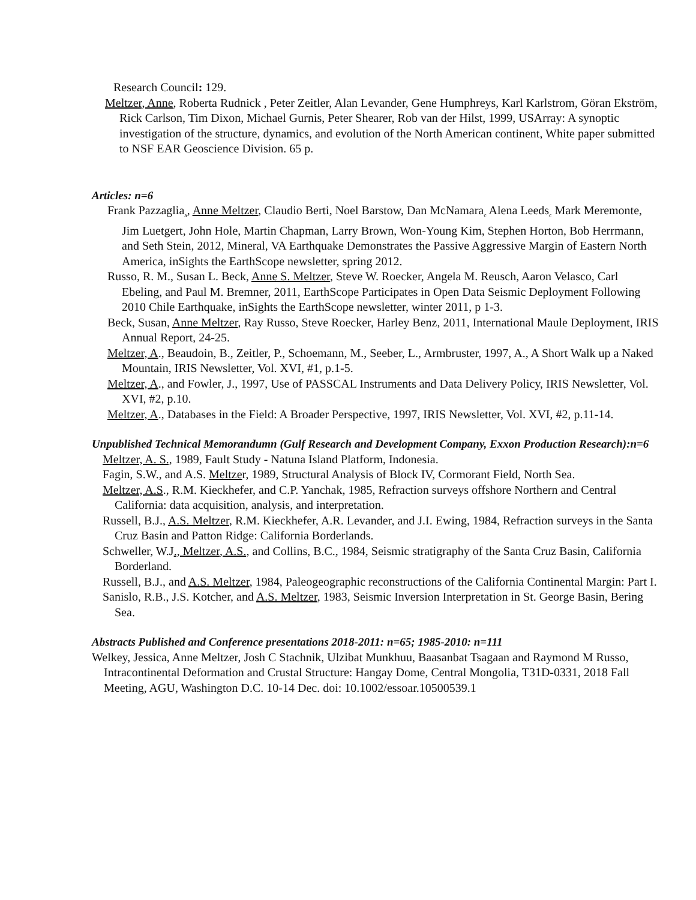Research Council: 129.
Meltzer, Anne, Roberta Rudnick , Peter Zeitler, Alan Levander, Gene Humphreys, Karl Karlstrom, Göran Ekström, Rick Carlson, Tim Dixon, Michael Gurnis, Peter Shearer, Rob van der Hilst, 1999, USArray: A synoptic investigation of the structure, dynamics, and evolution of the North American continent, White paper submitted to NSF EAR Geoscience Division. 65 p.
Articles: n=6
Frank Pazzaglia<sub>a</sub>, Anne Meltzer, Claudio Berti, Noel Barstow, Dan McNamara<sub>c</sub> Alena Leeds<sub>c</sub> Mark Meremonte, Jim Luetgert, John Hole, Martin Chapman, Larry Brown, Won-Young Kim, Stephen Horton, Bob Herrmann, and Seth Stein, 2012, Mineral, VA Earthquake Demonstrates the Passive Aggressive Margin of Eastern North America, inSights the EarthScope newsletter, spring 2012.
Russo, R. M., Susan L. Beck, Anne S. Meltzer, Steve W. Roecker, Angela M. Reusch, Aaron Velasco, Carl Ebeling, and Paul M. Bremner, 2011, EarthScope Participates in Open Data Seismic Deployment Following 2010 Chile Earthquake, inSights the EarthScope newsletter, winter 2011, p 1-3.
Beck, Susan, Anne Meltzer, Ray Russo, Steve Roecker, Harley Benz, 2011, International Maule Deployment, IRIS Annual Report, 24-25.
Meltzer, A., Beaudoin, B., Zeitler, P., Schoemann, M., Seeber, L., Armbruster, 1997, A., A Short Walk up a Naked Mountain, IRIS Newsletter, Vol. XVI, #1, p.1-5.
Meltzer, A., and Fowler, J., 1997, Use of PASSCAL Instruments and Data Delivery Policy, IRIS Newsletter, Vol. XVI, #2, p.10.
Meltzer, A., Databases in the Field: A Broader Perspective, 1997, IRIS Newsletter, Vol. XVI, #2, p.11-14.
Unpublished Technical Memorandumn (Gulf Research and Development Company, Exxon Production Research):n=6
Meltzer, A. S., 1989, Fault Study - Natuna Island Platform, Indonesia.
Fagin, S.W., and A.S. Meltzer, 1989, Structural Analysis of Block IV, Cormorant Field, North Sea.
Meltzer, A.S., R.M. Kieckhefer, and C.P. Yanchak, 1985, Refraction surveys offshore Northern and Central California: data acquisition, analysis, and interpretation.
Russell, B.J., A.S. Meltzer, R.M. Kieckhefer, A.R. Levander, and J.I. Ewing, 1984, Refraction surveys in the Santa Cruz Basin and Patton Ridge: California Borderlands.
Schweller, W.J., Meltzer, A.S., and Collins, B.C., 1984, Seismic stratigraphy of the Santa Cruz Basin, California Borderland.
Russell, B.J., and A.S. Meltzer, 1984, Paleogeographic reconstructions of the California Continental Margin: Part I.
Sanislo, R.B., J.S. Kotcher, and A.S. Meltzer, 1983, Seismic Inversion Interpretation in St. George Basin, Bering Sea.
Abstracts Published and Conference presentations 2018-2011: n=65; 1985-2010: n=111
Welkey, Jessica, Anne Meltzer, Josh C Stachnik, Ulzibat Munkhuu, Baasanbat Tsagaan and Raymond M Russo, Intracontinental Deformation and Crustal Structure: Hangay Dome, Central Mongolia, T31D-0331, 2018 Fall Meeting, AGU, Washington D.C. 10-14 Dec. doi: 10.1002/essoar.10500539.1